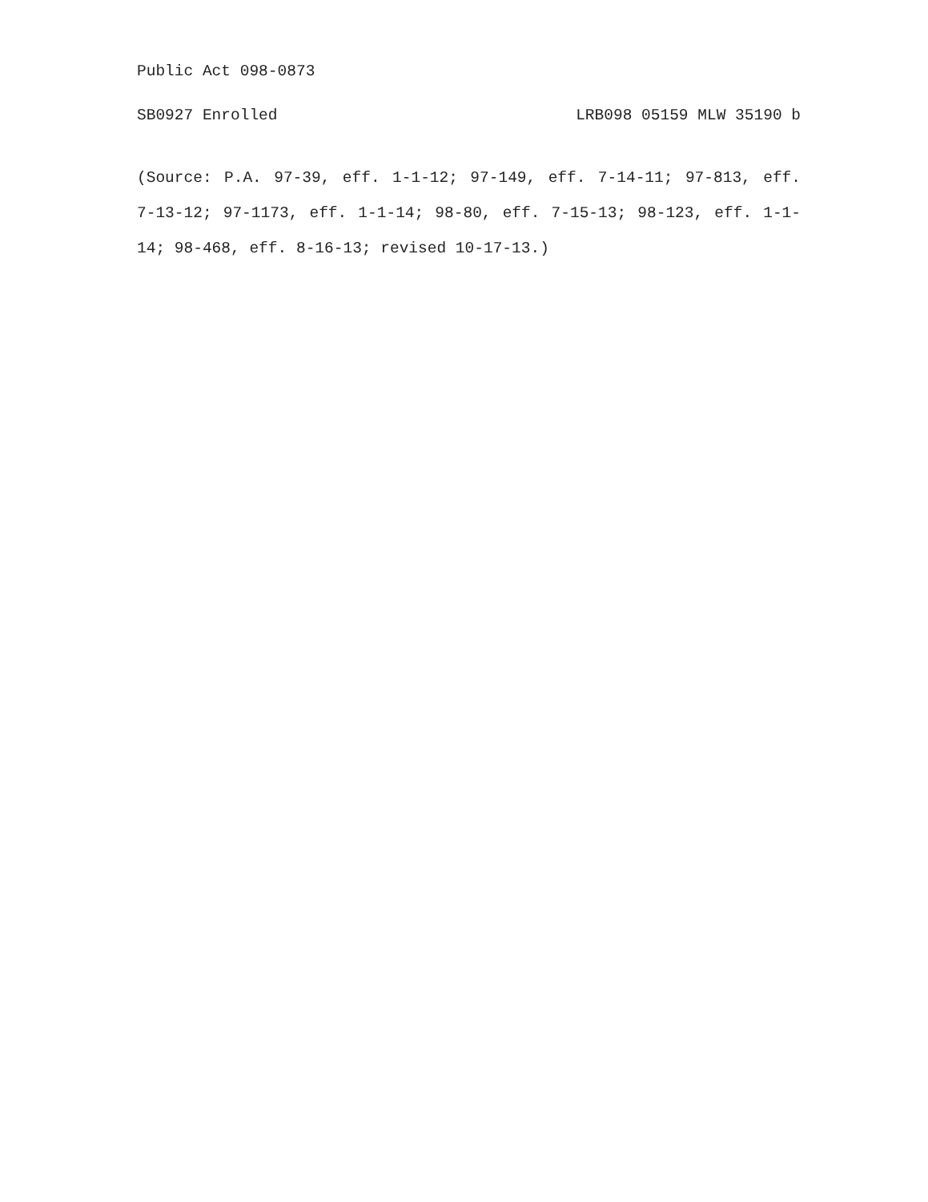Public Act 098-0873
SB0927 Enrolled LRB098 05159 MLW 35190 b
(Source: P.A. 97-39, eff. 1-1-12; 97-149, eff. 7-14-11; 97-813, eff. 7-13-12; 97-1173, eff. 1-1-14; 98-80, eff. 7-15-13; 98-123, eff. 1-1-14; 98-468, eff. 8-16-13; revised 10-17-13.)